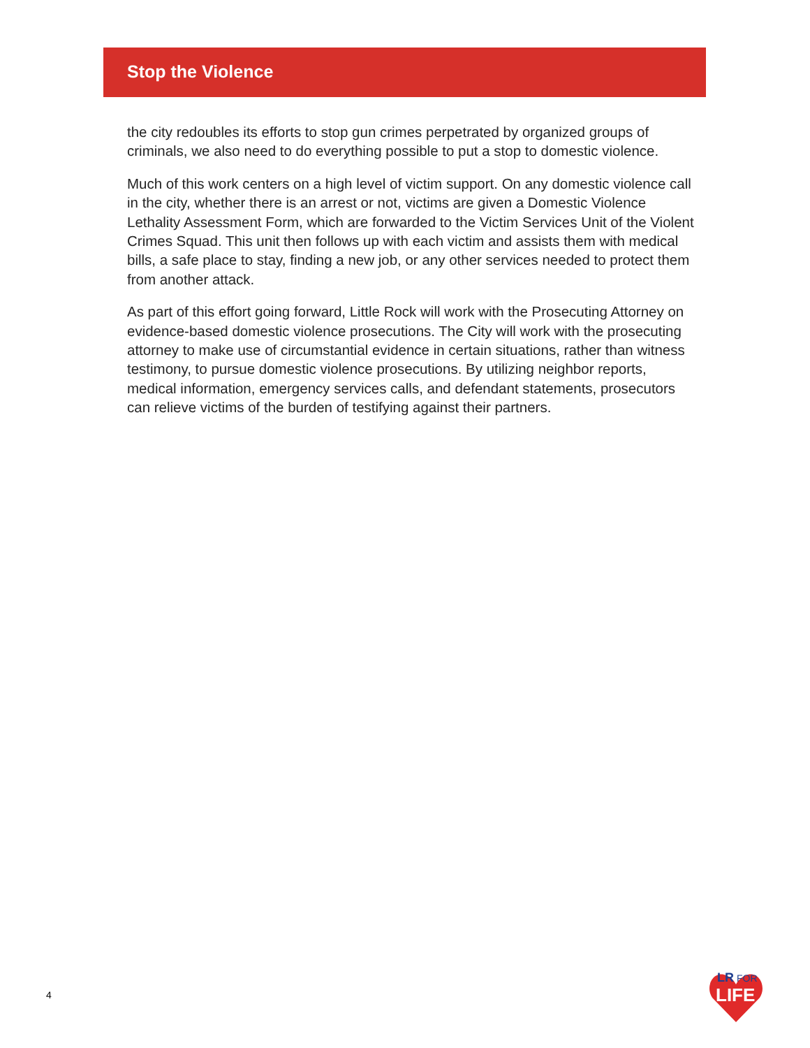Stop the Violence
the city redoubles its efforts to stop gun crimes perpetrated by organized groups of criminals, we also need to do everything possible to put a stop to domestic violence.
Much of this work centers on a high level of victim support. On any domestic violence call in the city, whether there is an arrest or not, victims are given a Domestic Violence Lethality Assessment Form, which are forwarded to the Victim Services Unit of the Violent Crimes Squad. This unit then follows up with each victim and assists them with medical bills, a safe place to stay, finding a new job, or any other services needed to protect them from another attack.
As part of this effort going forward, Little Rock will work with the Prosecuting Attorney on evidence-based domestic violence prosecutions. The City will work with the prosecuting attorney to make use of circumstantial evidence in certain situations, rather than witness testimony, to pursue domestic violence prosecutions. By utilizing neighbor reports, medical information, emergency services calls, and defendant statements, prosecutors can relieve victims of the burden of testifying against their partners.
4
LR
FOR
LIFE